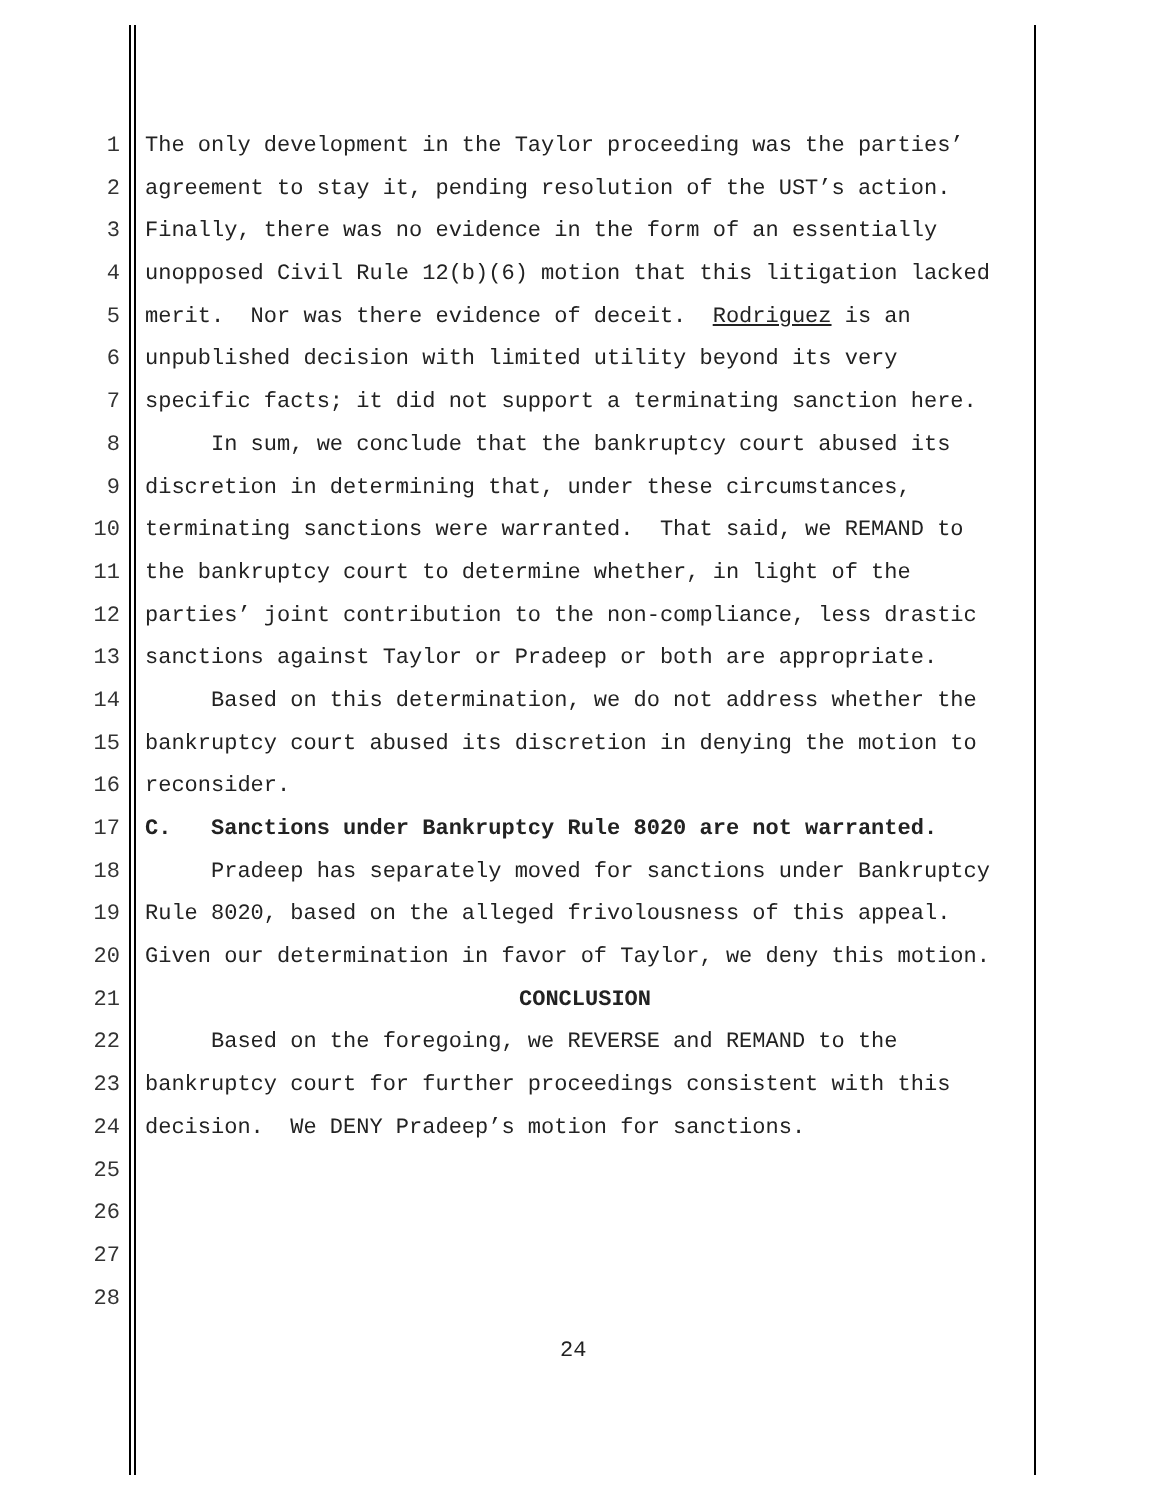1 The only development in the Taylor proceeding was the parties’
2 agreement to stay it, pending resolution of the UST’s action.
3 Finally, there was no evidence in the form of an essentially
4 unopposed Civil Rule 12(b)(6) motion that this litigation lacked
5 merit. Nor was there evidence of deceit. Rodriguez is an
6 unpublished decision with limited utility beyond its very
7 specific facts; it did not support a terminating sanction here.
8 In sum, we conclude that the bankruptcy court abused its
9 discretion in determining that, under these circumstances,
10 terminating sanctions were warranted. That said, we REMAND to
11 the bankruptcy court to determine whether, in light of the
12 parties’ joint contribution to the non-compliance, less drastic
13 sanctions against Taylor or Pradeep or both are appropriate.
14 Based on this determination, we do not address whether the
15 bankruptcy court abused its discretion in denying the motion to
16 reconsider.
17 C. Sanctions under Bankruptcy Rule 8020 are not warranted.
18 Pradeep has separately moved for sanctions under Bankruptcy
19 Rule 8020, based on the alleged frivolousness of this appeal.
20 Given our determination in favor of Taylor, we deny this motion.
21 CONCLUSION
22 Based on the foregoing, we REVERSE and REMAND to the
23 bankruptcy court for further proceedings consistent with this
24 decision. We DENY Pradeep’s motion for sanctions.
25
26
27
28
24